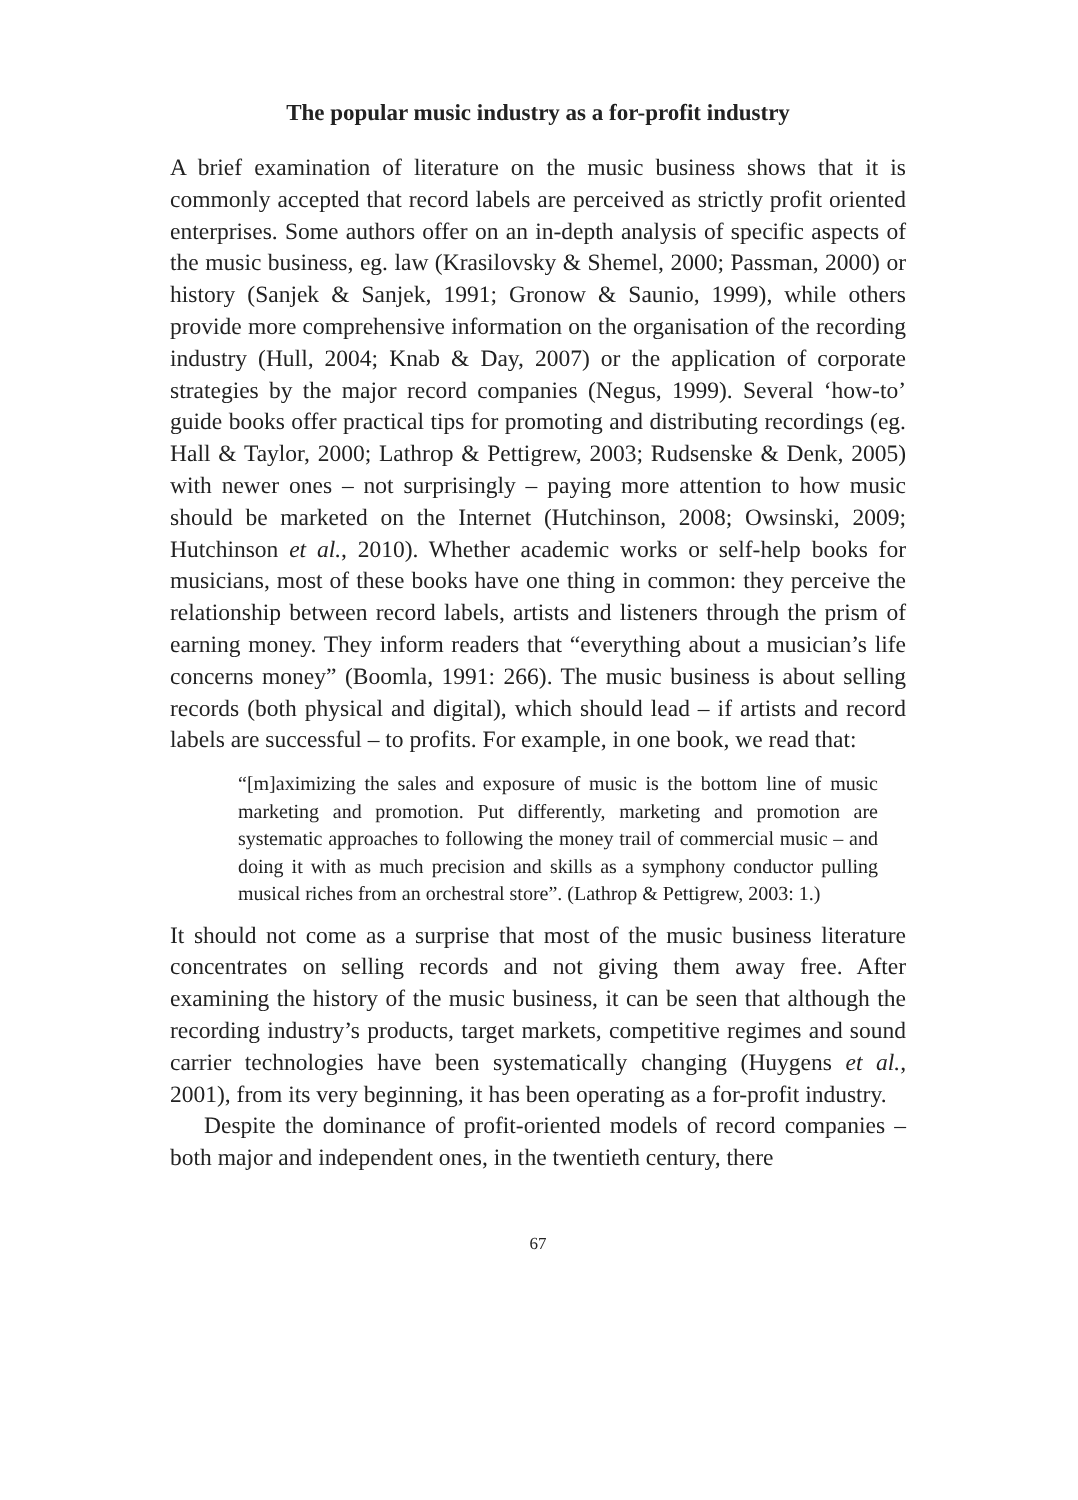The popular music industry as a for-profit industry
A brief examination of literature on the music business shows that it is commonly accepted that record labels are perceived as strictly profit oriented enterprises. Some authors offer on an in-depth analysis of specific aspects of the music business, eg. law (Krasilovsky & Shemel, 2000; Passman, 2000) or history (Sanjek & Sanjek, 1991; Gronow & Saunio, 1999), while others provide more comprehensive information on the organisation of the recording industry (Hull, 2004; Knab & Day, 2007) or the application of corporate strategies by the major record companies (Negus, 1999). Several ‘how-to’ guide books offer practical tips for promoting and distributing recordings (eg. Hall & Taylor, 2000; Lathrop & Pettigrew, 2003; Rudsenske & Denk, 2005) with newer ones – not surprisingly – paying more attention to how music should be marketed on the Internet (Hutchinson, 2008; Owsinski, 2009; Hutchinson et al., 2010). Whether academic works or self-help books for musicians, most of these books have one thing in common: they perceive the relationship between record labels, artists and listeners through the prism of earning money. They inform readers that “everything about a musician’s life concerns money” (Boomla, 1991: 266). The music business is about selling records (both physical and digital), which should lead – if artists and record labels are successful – to profits. For example, in one book, we read that:
“[m]aximizing the sales and exposure of music is the bottom line of music marketing and promotion. Put differently, marketing and promotion are systematic approaches to following the money trail of commercial music – and doing it with as much precision and skills as a symphony conductor pulling musical riches from an orchestral store”. (Lathrop & Pettigrew, 2003: 1.)
It should not come as a surprise that most of the music business literature concentrates on selling records and not giving them away free. After examining the history of the music business, it can be seen that although the recording industry’s products, target markets, competitive regimes and sound carrier technologies have been systematically changing (Huygens et al., 2001), from its very beginning, it has been operating as a for-profit industry.
Despite the dominance of profit-oriented models of record companies – both major and independent ones, in the twentieth century, there
67